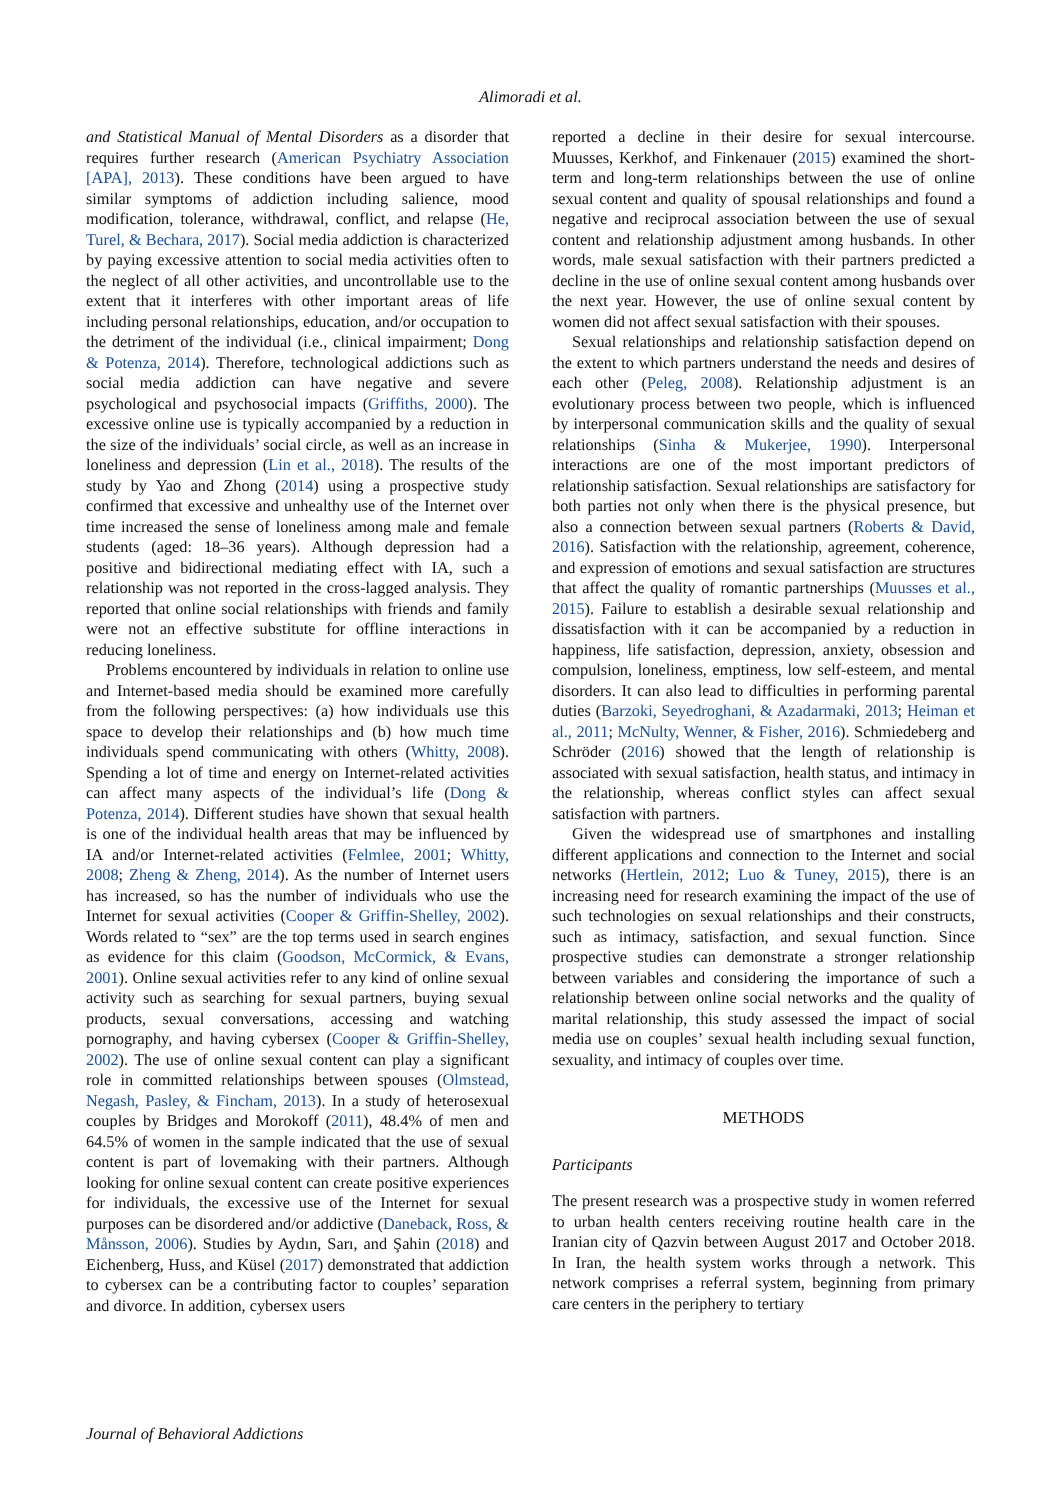Alimoradi et al.
and Statistical Manual of Mental Disorders as a disorder that requires further research (American Psychiatry Association [APA], 2013). These conditions have been argued to have similar symptoms of addiction including salience, mood modification, tolerance, withdrawal, conflict, and relapse (He, Turel, & Bechara, 2017). Social media addiction is characterized by paying excessive attention to social media activities often to the neglect of all other activities, and uncontrollable use to the extent that it interferes with other important areas of life including personal relationships, education, and/or occupation to the detriment of the individual (i.e., clinical impairment; Dong & Potenza, 2014). Therefore, technological addictions such as social media addiction can have negative and severe psychological and psychosocial impacts (Griffiths, 2000). The excessive online use is typically accompanied by a reduction in the size of the individuals’ social circle, as well as an increase in loneliness and depression (Lin et al., 2018). The results of the study by Yao and Zhong (2014) using a prospective study confirmed that excessive and unhealthy use of the Internet over time increased the sense of loneliness among male and female students (aged: 18–36 years). Although depression had a positive and bidirectional mediating effect with IA, such a relationship was not reported in the cross-lagged analysis. They reported that online social relationships with friends and family were not an effective substitute for offline interactions in reducing loneliness.
Problems encountered by individuals in relation to online use and Internet-based media should be examined more carefully from the following perspectives: (a) how individuals use this space to develop their relationships and (b) how much time individuals spend communicating with others (Whitty, 2008). Spending a lot of time and energy on Internet-related activities can affect many aspects of the individual’s life (Dong & Potenza, 2014). Different studies have shown that sexual health is one of the individual health areas that may be influenced by IA and/or Internet-related activities (Felmlee, 2001; Whitty, 2008; Zheng & Zheng, 2014). As the number of Internet users has increased, so has the number of individuals who use the Internet for sexual activities (Cooper & Griffin-Shelley, 2002). Words related to “sex” are the top terms used in search engines as evidence for this claim (Goodson, McCormick, & Evans, 2001). Online sexual activities refer to any kind of online sexual activity such as searching for sexual partners, buying sexual products, sexual conversations, accessing and watching pornography, and having cybersex (Cooper & Griffin-Shelley, 2002). The use of online sexual content can play a significant role in committed relationships between spouses (Olmstead, Negash, Pasley, & Fincham, 2013). In a study of heterosexual couples by Bridges and Morokoff (2011), 48.4% of men and 64.5% of women in the sample indicated that the use of sexual content is part of lovemaking with their partners. Although looking for online sexual content can create positive experiences for individuals, the excessive use of the Internet for sexual purposes can be disordered and/or addictive (Daneback, Ross, & Månsson, 2006). Studies by Aydın, Sarı, and Şahin (2018) and Eichenberg, Huss, and Küsel (2017) demonstrated that addiction to cybersex can be a contributing factor to couples’ separation and divorce. In addition, cybersex users
reported a decline in their desire for sexual intercourse. Muusses, Kerkhof, and Finkenauer (2015) examined the short-term and long-term relationships between the use of online sexual content and quality of spousal relationships and found a negative and reciprocal association between the use of sexual content and relationship adjustment among husbands. In other words, male sexual satisfaction with their partners predicted a decline in the use of online sexual content among husbands over the next year. However, the use of online sexual content by women did not affect sexual satisfaction with their spouses.
Sexual relationships and relationship satisfaction depend on the extent to which partners understand the needs and desires of each other (Peleg, 2008). Relationship adjustment is an evolutionary process between two people, which is influenced by interpersonal communication skills and the quality of sexual relationships (Sinha & Mukerjee, 1990). Interpersonal interactions are one of the most important predictors of relationship satisfaction. Sexual relationships are satisfactory for both parties not only when there is the physical presence, but also a connection between sexual partners (Roberts & David, 2016). Satisfaction with the relationship, agreement, coherence, and expression of emotions and sexual satisfaction are structures that affect the quality of romantic partnerships (Muusses et al., 2015). Failure to establish a desirable sexual relationship and dissatisfaction with it can be accompanied by a reduction in happiness, life satisfaction, depression, anxiety, obsession and compulsion, loneliness, emptiness, low self-esteem, and mental disorders. It can also lead to difficulties in performing parental duties (Barzoki, Seyedroghani, & Azadarmaki, 2013; Heiman et al., 2011; McNulty, Wenner, & Fisher, 2016). Schmiedeberg and Schröder (2016) showed that the length of relationship is associated with sexual satisfaction, health status, and intimacy in the relationship, whereas conflict styles can affect sexual satisfaction with partners.
Given the widespread use of smartphones and installing different applications and connection to the Internet and social networks (Hertlein, 2012; Luo & Tuney, 2015), there is an increasing need for research examining the impact of the use of such technologies on sexual relationships and their constructs, such as intimacy, satisfaction, and sexual function. Since prospective studies can demonstrate a stronger relationship between variables and considering the importance of such a relationship between online social networks and the quality of marital relationship, this study assessed the impact of social media use on couples’ sexual health including sexual function, sexuality, and intimacy of couples over time.
METHODS
Participants
The present research was a prospective study in women referred to urban health centers receiving routine health care in the Iranian city of Qazvin between August 2017 and October 2018. In Iran, the health system works through a network. This network comprises a referral system, beginning from primary care centers in the periphery to tertiary
Journal of Behavioral Addictions